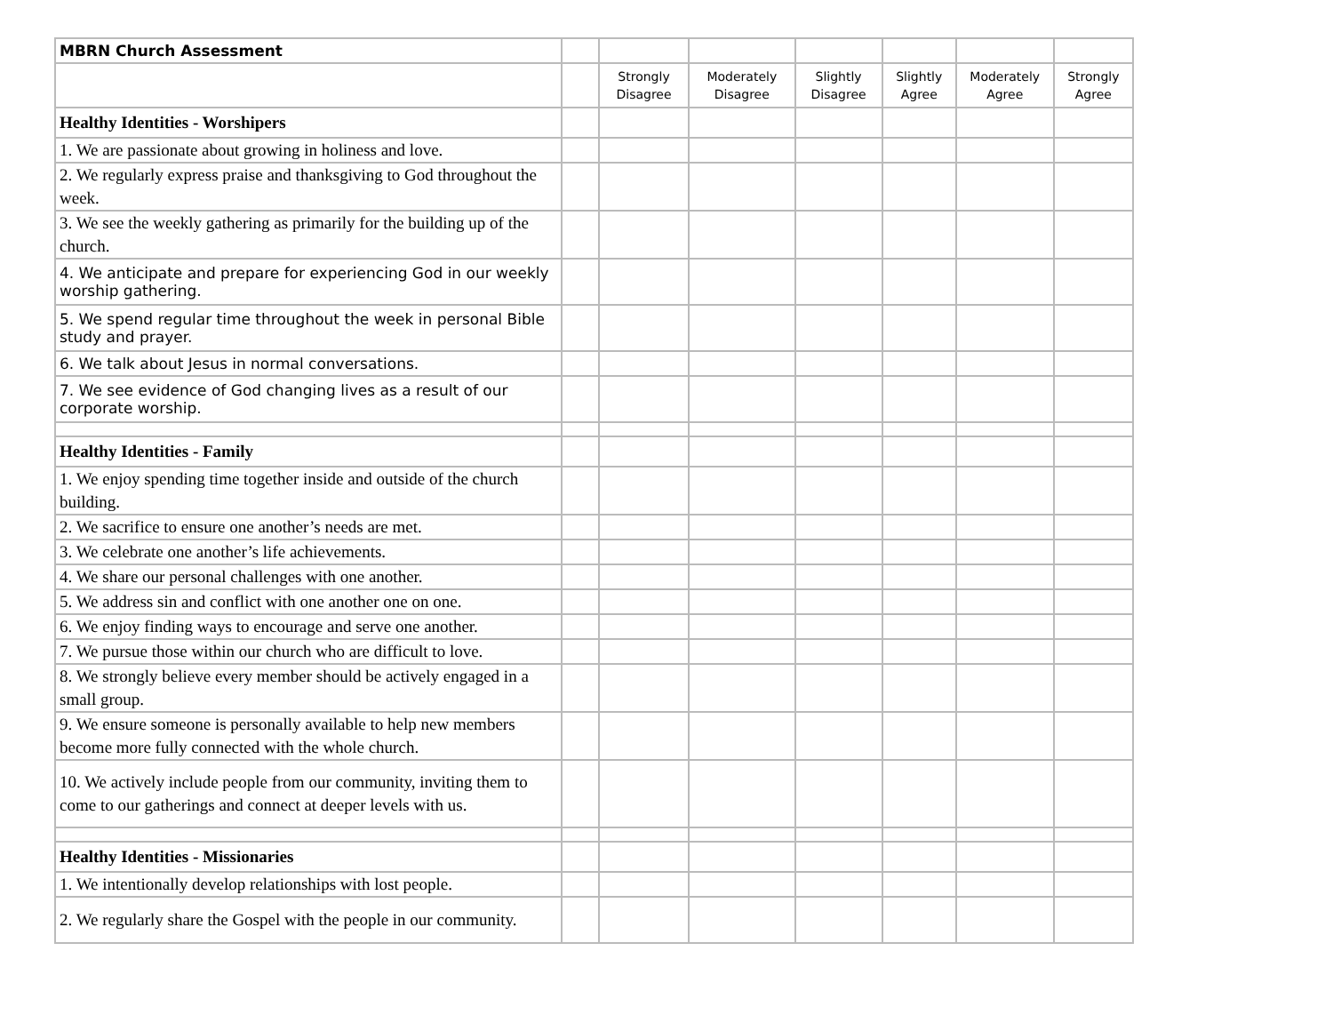| MBRN Church Assessment | | | | | | | |
| | | Strongly Disagree | Moderately Disagree | Slightly Disagree | Slightly Agree | Moderately Agree | Strongly Agree |
| Healthy Identities - Worshipers | | | | | | | |
| 1. We are passionate about growing in holiness and love. | | | | | | | |
| 2. We regularly express praise and thanksgiving to God throughout the week. | | | | | | | |
| 3. We see the weekly gathering as primarily for the building up of the church. | | | | | | | |
| 4. We anticipate and prepare for experiencing God in our weekly worship gathering. | | | | | | | |
| 5. We spend regular time throughout the week in personal Bible study and prayer. | | | | | | | |
| 6. We talk about Jesus in normal conversations. | | | | | | | |
| 7. We see evidence of God changing lives as a result of our corporate worship. | | | | | | | |
| Healthy Identities - Family | | | | | | | |
| 1. We enjoy spending time together inside and outside of the church building. | | | | | | | |
| 2. We sacrifice to ensure one another’s needs are met. | | | | | | | |
| 3. We celebrate one another’s life achievements. | | | | | | | |
| 4. We share our personal challenges with one another. | | | | | | | |
| 5. We address sin and conflict with one another one on one. | | | | | | | |
| 6. We enjoy finding ways to encourage and serve one another. | | | | | | | |
| 7. We pursue those within our church who are difficult to love. | | | | | | | |
| 8. We strongly believe every member should be actively engaged in a small group. | | | | | | | |
| 9. We ensure someone is personally available to help new members become more fully connected with the whole church. | | | | | | | |
| 10. We actively include people from our community, inviting them to come to our gatherings and connect at deeper levels with us. | | | | | | | |
| Healthy Identities - Missionaries | | | | | | | |
| 1. We intentionally develop relationships with lost people. | | | | | | | |
| 2. We regularly share the Gospel with the people in our community. | | | | | | | |